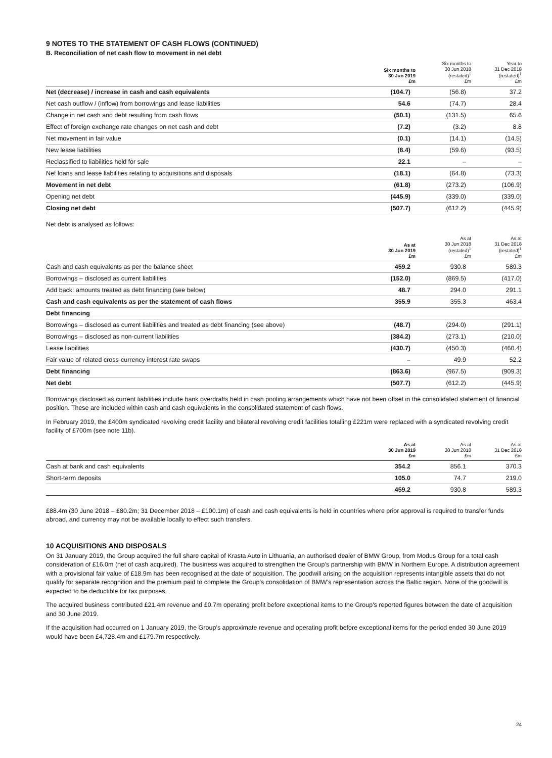9 NOTES TO THE STATEMENT OF CASH FLOWS (CONTINUED)
B. Reconciliation of net cash flow to movement in net debt
| | Six months to 30 Jun 2019 £m | Six months to 30 Jun 2018 (restated)<sup>1</sup> £m | Year to 31 Dec 2018 (restated)<sup>1</sup> £m |
| --- | --- | --- | --- |
| Net (decrease) / increase in cash and cash equivalents | (104.7) | (56.8) | 37.2 |
| Net cash outflow / (inflow) from borrowings and lease liabilities | 54.6 | (74.7) | 28.4 |
| Change in net cash and debt resulting from cash flows | (50.1) | (131.5) | 65.6 |
| Effect of foreign exchange rate changes on net cash and debt | (7.2) | (3.2) | 8.8 |
| Net movement in fair value | (0.1) | (14.1) | (14.5) |
| New lease liabilities | (8.4) | (59.6) | (93.5) |
| Reclassified to liabilities held for sale | 22.1 | – | – |
| Net loans and lease liabilities relating to acquisitions and disposals | (18.1) | (64.8) | (73.3) |
| Movement in net debt | (61.8) | (273.2) | (106.9) |
| Opening net debt | (445.9) | (339.0) | (339.0) |
| Closing net debt | (507.7) | (612.2) | (445.9) |
Net debt is analysed as follows:
| | As at 30 Jun 2019 £m | As at 30 Jun 2018 (restated)<sup>1</sup> £m | As at 31 Dec 2018 (restated)<sup>1</sup> £m |
| --- | --- | --- | --- |
| Cash and cash equivalents as per the balance sheet | 459.2 | 930.8 | 589.3 |
| Borrowings – disclosed as current liabilities | (152.0) | (869.5) | (417.0) |
| Add back: amounts treated as debt financing (see below) | 48.7 | 294.0 | 291.1 |
| Cash and cash equivalents as per the statement of cash flows | 355.9 | 355.3 | 463.4 |
| Debt financing | | | |
| Borrowings – disclosed as current liabilities and treated as debt financing (see above) | (48.7) | (294.0) | (291.1) |
| Borrowings – disclosed as non-current liabilities | (384.2) | (273.1) | (210.0) |
| Lease liabilities | (430.7) | (450.3) | (460.4) |
| Fair value of related cross-currency interest rate swaps | – | 49.9 | 52.2 |
| Debt financing | (863.6) | (967.5) | (909.3) |
| Net debt | (507.7) | (612.2) | (445.9) |
Borrowings disclosed as current liabilities include bank overdrafts held in cash pooling arrangements which have not been offset in the consolidated statement of financial position. These are included within cash and cash equivalents in the consolidated statement of cash flows.
In February 2019, the £400m syndicated revolving credit facility and bilateral revolving credit facilities totalling £221m were replaced with a syndicated revolving credit facility of £700m (see note 11b).
| | As at 30 Jun 2019 £m | As at 30 Jun 2018 £m | As at 31 Dec 2018 £m |
| --- | --- | --- | --- |
| Cash at bank and cash equivalents | 354.2 | 856.1 | 370.3 |
| Short-term deposits | 105.0 | 74.7 | 219.0 |
| | 459.2 | 930.8 | 589.3 |
£88.4m (30 June 2018 – £80.2m; 31 December 2018 – £100.1m) of cash and cash equivalents is held in countries where prior approval is required to transfer funds abroad, and currency may not be available locally to effect such transfers.
10 ACQUISITIONS AND DISPOSALS
On 31 January 2019, the Group acquired the full share capital of Krasta Auto in Lithuania, an authorised dealer of BMW Group, from Modus Group for a total cash consideration of £16.0m (net of cash acquired). The business was acquired to strengthen the Group’s partnership with BMW in Northern Europe. A distribution agreement with a provisional fair value of £18.9m has been recognised at the date of acquisition. The goodwill arising on the acquisition represents intangible assets that do not qualify for separate recognition and the premium paid to complete the Group’s consolidation of BMW’s representation across the Baltic region. None of the goodwill is expected to be deductible for tax purposes.
The acquired business contributed £21.4m revenue and £0.7m operating profit before exceptional items to the Group's reported figures between the date of acquisition and 30 June 2019.
If the acquisition had occurred on 1 January 2019, the Group’s approximate revenue and operating profit before exceptional items for the period ended 30 June 2019 would have been £4,728.4m and £179.7m respectively.
24